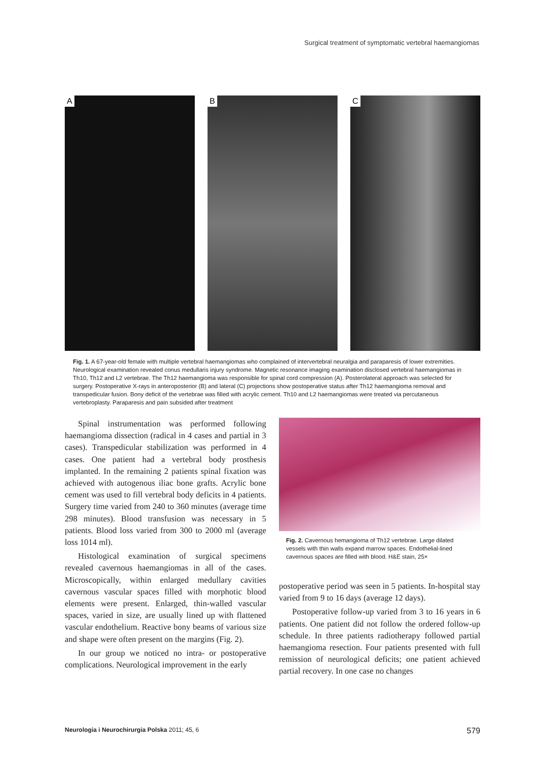Surgical treatment of symptomatic vertebral haemangiomas
A
B
C
Fig. 1. A 67-year-old female with multiple vertebral haemangiomas who complained of intervertebral neuralgia and paraparesis of lower extremities. Neurological examination revealed conus medullaris injury syndrome. Magnetic resonance imaging examination disclosed vertebral haemangiomas in Th10, Th12 and L2 vertebrae. The Th12 haemangioma was responsible for spinal cord compression (A). Posterolateral approach was selected for surgery. Postoperative X-rays in anteroposterior (B) and lateral (C) projections show postoperative status after Th12 haemangioma removal and transpedicular fusion. Bony deficit of the vertebrae was filled with acrylic cement. Th10 and L2 haemangiomas were treated via percutaneous vertebroplasty. Paraparesis and pain subsided after treatment
Spinal instrumentation was performed following haemangioma dissection (radical in 4 cases and partial in 3 cases). Transpedicular stabilization was performed in 4 cases. One patient had a vertebral body prosthesis implanted. In the remaining 2 patients spinal fixation was achieved with autogenous iliac bone grafts. Acrylic bone cement was used to fill vertebral body deficits in 4 patients. Surgery time varied from 240 to 360 minutes (average time 298 minutes). Blood transfusion was necessary in 5 patients. Blood loss varied from 300 to 2000 ml (average loss 1014 ml).
Histological examination of surgical specimens revealed cavernous haemangiomas in all of the cases. Microscopically, within enlarged medullary cavities cavernous vascular spaces filled with morphotic blood elements were present. Enlarged, thin-walled vascular spaces, varied in size, are usually lined up with flattened vascular endothelium. Reactive bony beams of various size and shape were often present on the margins (Fig. 2).
In our group we noticed no intra- or postoperative complications. Neurological improvement in the early
Fig. 2. Cavernous hemangioma of Th12 vertebrae. Large dilated vessels with thin walls expand marrow spaces. Endothelial-lined cavernous spaces are filled with blood. H&E stain, 25×
postoperative period was seen in 5 patients. In-hospital stay varied from 9 to 16 days (average 12 days).
Postoperative follow-up varied from 3 to 16 years in 6 patients. One patient did not follow the ordered follow-up schedule. In three patients radiotherapy followed partial haemangioma resection. Four patients presented with full remission of neurological deficits; one patient achieved partial recovery. In one case no changes
Neurologia i Neurochirurgia Polska 2011; 45, 6 579